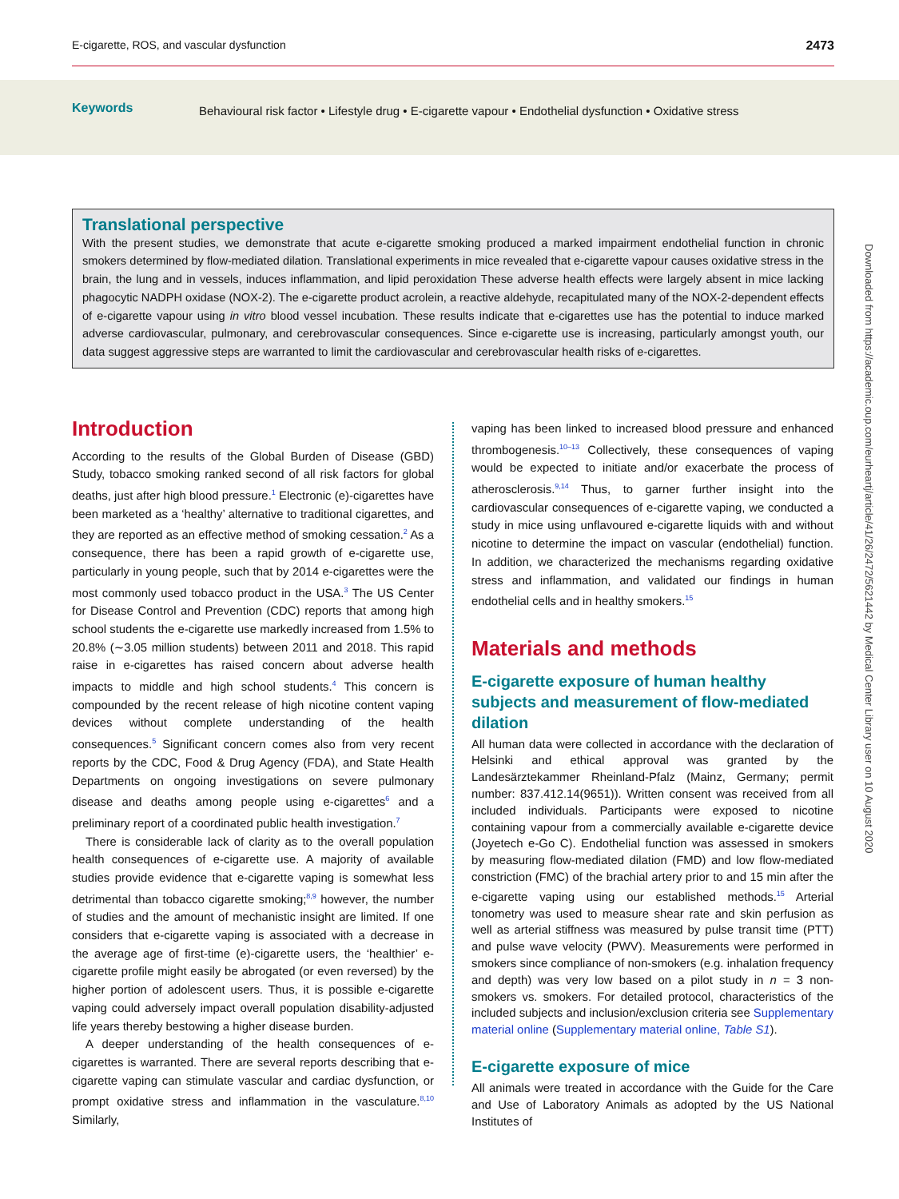E-cigarette, ROS, and vascular dysfunction 2473
Keywords
Behavioural risk factor • Lifestyle drug • E-cigarette vapour • Endothelial dysfunction • Oxidative stress
Translational perspective
With the present studies, we demonstrate that acute e-cigarette smoking produced a marked impairment endothelial function in chronic smokers determined by flow-mediated dilation. Translational experiments in mice revealed that e-cigarette vapour causes oxidative stress in the brain, the lung and in vessels, induces inflammation, and lipid peroxidation These adverse health effects were largely absent in mice lacking phagocytic NADPH oxidase (NOX-2). The e-cigarette product acrolein, a reactive aldehyde, recapitulated many of the NOX-2-dependent effects of e-cigarette vapour using in vitro blood vessel incubation. These results indicate that e-cigarettes use has the potential to induce marked adverse cardiovascular, pulmonary, and cerebrovascular consequences. Since e-cigarette use is increasing, particularly amongst youth, our data suggest aggressive steps are warranted to limit the cardiovascular and cerebrovascular health risks of e-cigarettes.
Introduction
According to the results of the Global Burden of Disease (GBD) Study, tobacco smoking ranked second of all risk factors for global deaths, just after high blood pressure.<sup>1</sup> Electronic (e)-cigarettes have been marketed as a ‘healthy’ alternative to traditional cigarettes, and they are reported as an effective method of smoking cessation.<sup>2</sup> As a consequence, there has been a rapid growth of e-cigarette use, particularly in young people, such that by 2014 e-cigarettes were the most commonly used tobacco product in the USA.<sup>3</sup> The US Center for Disease Control and Prevention (CDC) reports that among high school students the e-cigarette use markedly increased from 1.5% to 20.8% (∼3.05 million students) between 2011 and 2018. This rapid raise in e-cigarettes has raised concern about adverse health impacts to middle and high school students.<sup>4</sup> This concern is compounded by the recent release of high nicotine content vaping devices without complete understanding of the health consequences.<sup>5</sup> Significant concern comes also from very recent reports by the CDC, Food & Drug Agency (FDA), and State Health Departments on ongoing investigations on severe pulmonary disease and deaths among people using e-cigarettes<sup>6</sup> and a preliminary report of a coordinated public health investigation.<sup>7</sup>
There is considerable lack of clarity as to the overall population health consequences of e-cigarette use. A majority of available studies provide evidence that e-cigarette vaping is somewhat less detrimental than tobacco cigarette smoking;<sup>8,9</sup> however, the number of studies and the amount of mechanistic insight are limited. If one considers that e-cigarette vaping is associated with a decrease in the average age of first-time (e)-cigarette users, the ‘healthier’ e-cigarette profile might easily be abrogated (or even reversed) by the higher portion of adolescent users. Thus, it is possible e-cigarette vaping could adversely impact overall population disability-adjusted life years thereby bestowing a higher disease burden.
A deeper understanding of the health consequences of e-cigarettes is warranted. There are several reports describing that e-cigarette vaping can stimulate vascular and cardiac dysfunction, or prompt oxidative stress and inflammation in the vasculature.<sup>8,10</sup> Similarly,
vaping has been linked to increased blood pressure and enhanced thrombogenesis.<sup>10–13</sup> Collectively, these consequences of vaping would be expected to initiate and/or exacerbate the process of atherosclerosis.<sup>9,14</sup> Thus, to garner further insight into the cardiovascular consequences of e-cigarette vaping, we conducted a study in mice using unflavoured e-cigarette liquids with and without nicotine to determine the impact on vascular (endothelial) function. In addition, we characterized the mechanisms regarding oxidative stress and inflammation, and validated our findings in human endothelial cells and in healthy smokers.<sup>15</sup>
Materials and methods
E-cigarette exposure of human healthy subjects and measurement of flow-mediated dilation
All human data were collected in accordance with the declaration of Helsinki and ethical approval was granted by the Landesärztekammer Rheinland-Pfalz (Mainz, Germany; permit number: 837.412.14(9651)). Written consent was received from all included individuals. Participants were exposed to nicotine containing vapour from a commercially available e-cigarette device (Joyetech e-Go C). Endothelial function was assessed in smokers by measuring flow-mediated dilation (FMD) and low flow-mediated constriction (FMC) of the brachial artery prior to and 15 min after the e-cigarette vaping using our established methods.<sup>15</sup> Arterial tonometry was used to measure shear rate and skin perfusion as well as arterial stiffness was measured by pulse transit time (PTT) and pulse wave velocity (PWV). Measurements were performed in smokers since compliance of non-smokers (e.g. inhalation frequency and depth) was very low based on a pilot study in n = 3 non-smokers vs. smokers. For detailed protocol, characteristics of the included subjects and inclusion/exclusion criteria see Supplementary material online (Supplementary material online, Table S1).
E-cigarette exposure of mice
All animals were treated in accordance with the Guide for the Care and Use of Laboratory Animals as adopted by the US National Institutes of
Downloaded from https://academic.oup.com/eurheartj/article/41/26/2472/5621442 by Medical Center Library user on 10 August 2020